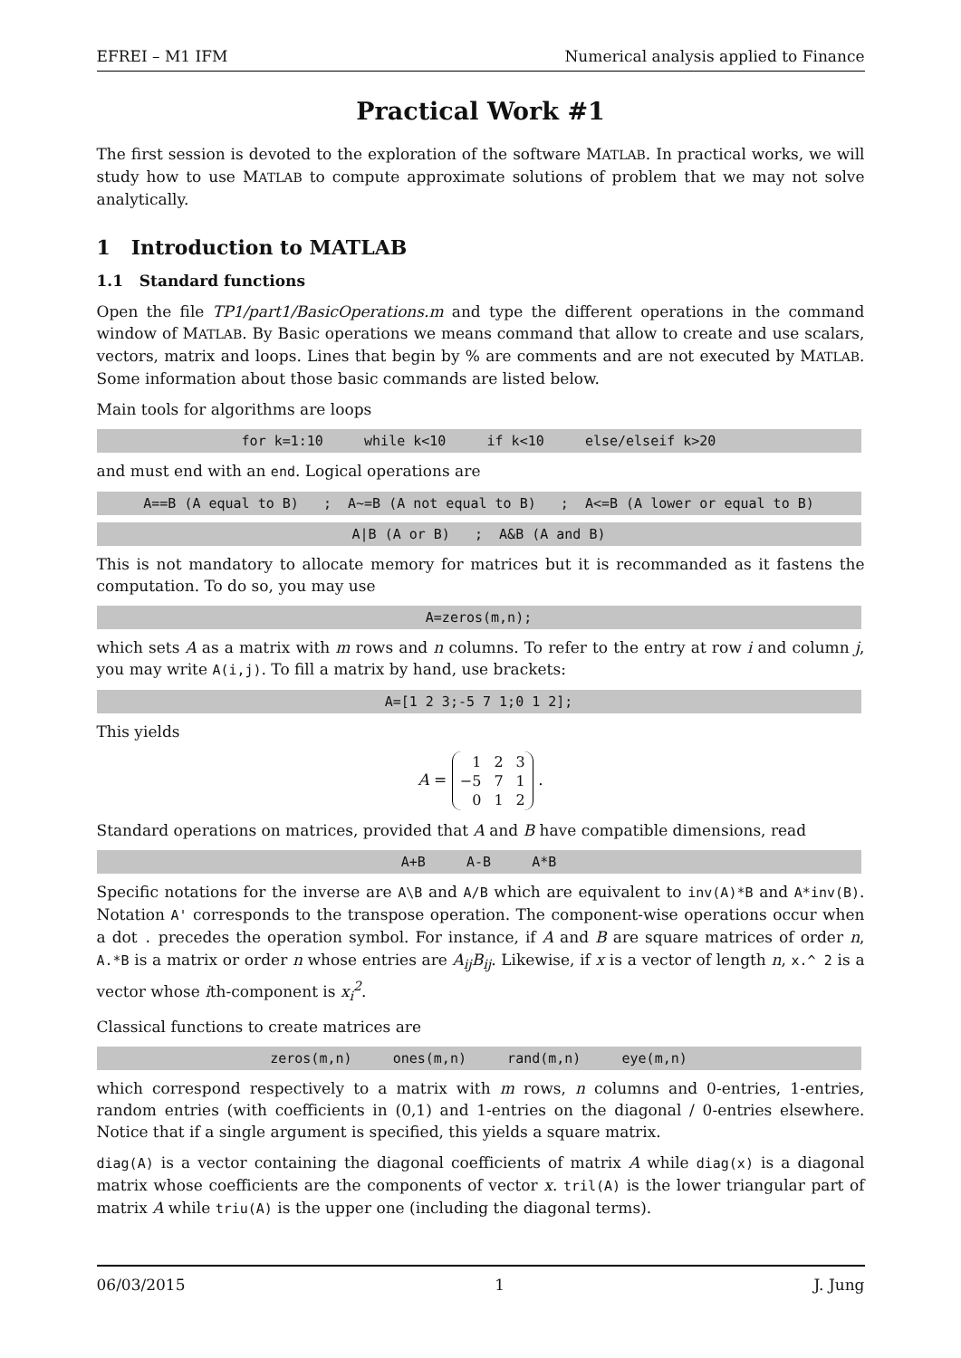EFREI – M1 IFM Numerical analysis applied to Finance
Practical Work #1
The first session is devoted to the exploration of the software MATLAB. In practical works, we will study how to use MATLAB to compute approximate solutions of problem that we may not solve analytically.
1 Introduction to MATLAB
1.1 Standard functions
Open the file TP1/part1/BasicOperations.m and type the different operations in the command window of MATLAB. By Basic operations we means command that allow to create and use scalars, vectors, matrix and loops. Lines that begin by % are comments and are not executed by MATLAB. Some information about those basic commands are listed below.
Main tools for algorithms are loops
for k=1:10 while k<10 if k<10 else/elseif k>20
and must end with an end. Logical operations are
A==B (A equal to B) ; A~=B (A not equal to B) ; A<=B (A lower or equal to B)
A|B (A or B) ; A&B (A and B)
This is not mandatory to allocate memory for matrices but it is recommanded as it fastens the computation. To do so, you may use
A=zeros(m,n);
which sets A as a matrix with m rows and n columns. To refer to the entry at row i and column j, you may write A(i,j). To fill a matrix by hand, use brackets:
A=[1 2 3;-5 7 1;0 1 2];
This yields
A =
| 1 | 2 | 3 |
| −5 | 7 | 1 |
| 0 | 1 | 2 |
.
Standard operations on matrices, provided that A and B have compatible dimensions, read
A+B A-B A*B
Specific notations for the inverse are A\B and A/B which are equivalent to inv(A)*B and A*inv(B). Notation A' corresponds to the transpose operation. The component-wise operations occur when a dot . precedes the operation symbol. For instance, if A and B are square matrices of order n, A.*B is a matrix or order n whose entries are A<sub>ij</sub>B<sub>ij</sub>. Likewise, if x is a vector of length n, x.^ 2 is a vector whose ith-component is x<sub>i</sub><sup>2</sup>.
Classical functions to create matrices are
zeros(m,n) ones(m,n) rand(m,n) eye(m,n)
which correspond respectively to a matrix with m rows, n columns and 0-entries, 1-entries, random entries (with coefficients in (0,1) and 1-entries on the diagonal / 0-entries elsewhere. Notice that if a single argument is specified, this yields a square matrix.
diag(A) is a vector containing the diagonal coefficients of matrix A while diag(x) is a diagonal matrix whose coefficients are the components of vector x. tril(A) is the lower triangular part of matrix A while triu(A) is the upper one (including the diagonal terms).
06/03/2015 1 J. Jung